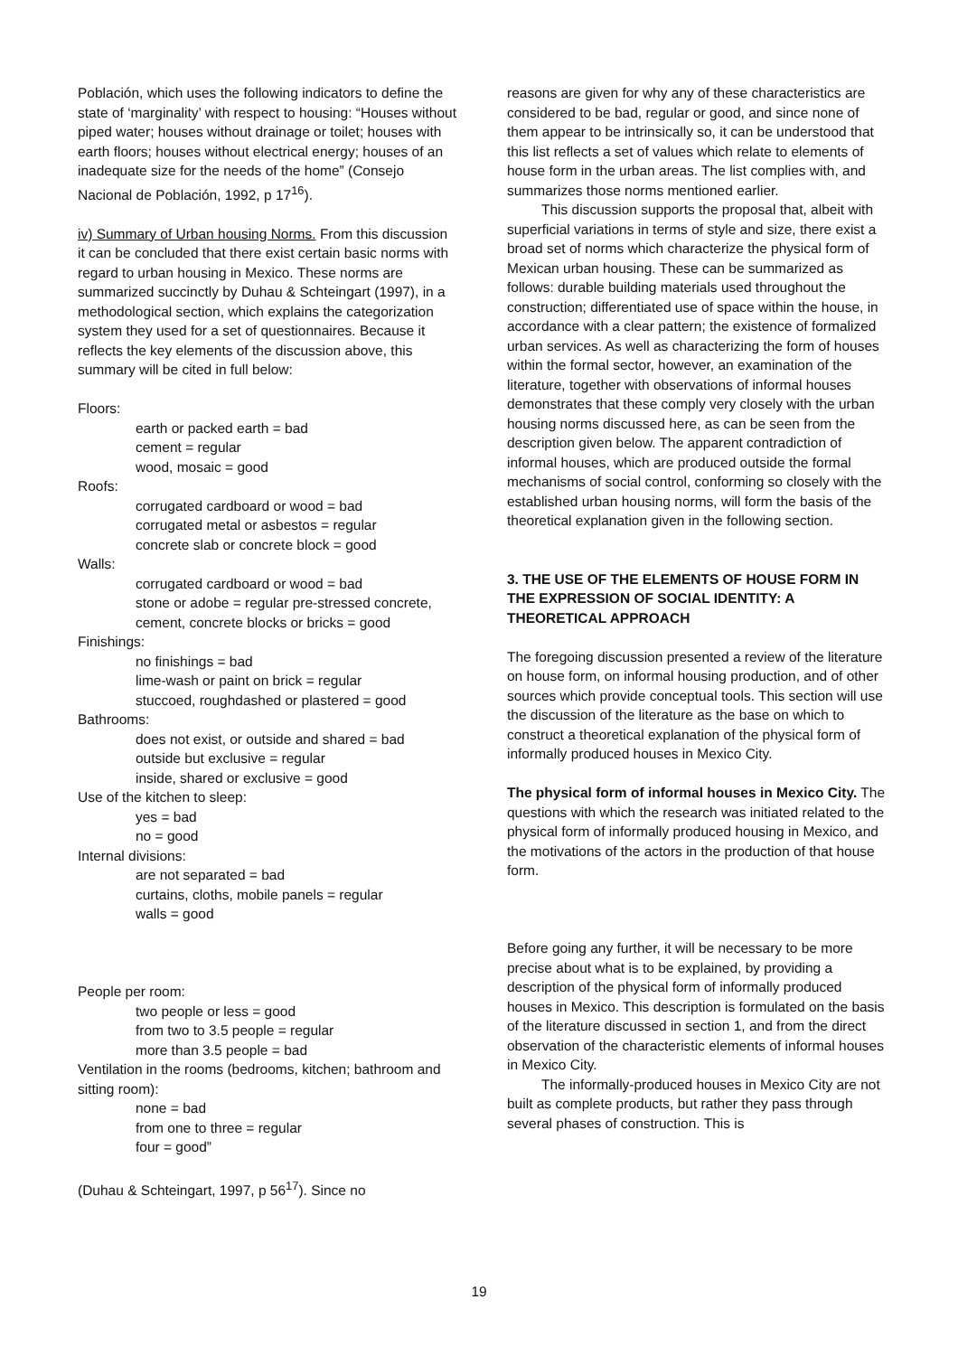Población, which uses the following indicators to define the state of ‘marginality’ with respect to housing: “Houses without piped water; houses without drainage or toilet; houses with earth floors; houses without electrical energy; houses of an inadequate size for the needs of the home” (Consejo Nacional de Población, 1992, p 17<sup>16</sup>).
iv) Summary of Urban housing Norms. From this discussion it can be concluded that there exist certain basic norms with regard to urban housing in Mexico. These norms are summarized succinctly by Duhau & Schteingart (1997), in a methodological section, which explains the categorization system they used for a set of questionnaires. Because it reflects the key elements of the discussion above, this summary will be cited in full below:
Floors:
earth or packed earth = bad
cement = regular
wood, mosaic = good
Roofs:
corrugated cardboard or wood = bad
corrugated metal or asbestos = regular
concrete slab or concrete block = good
Walls:
corrugated cardboard or wood = bad
stone or adobe = regular pre-stressed concrete, cement, concrete blocks or bricks = good
Finishings:
no finishings = bad
lime-wash or paint on brick = regular
stuccoed, roughdashed or plastered = good
Bathrooms:
does not exist, or outside and shared = bad
outside but exclusive = regular
inside, shared or exclusive = good
Use of the kitchen to sleep:
yes = bad
no = good
Internal divisions:
are not separated = bad
curtains, cloths, mobile panels = regular
walls = good
People per room:
two people or less = good
from two to 3.5 people = regular
more than 3.5 people = bad
Ventilation in the rooms (bedrooms, kitchen; bathroom and sitting room):
none = bad
from one to three = regular
four = good”
(Duhau & Schteingart, 1997, p 56<sup>17</sup>). Since no
reasons are given for why any of these characteristics are considered to be bad, regular or good, and since none of them appear to be intrinsically so, it can be understood that this list reflects a set of values which relate to elements of house form in the urban areas. The list complies with, and summarizes those norms mentioned earlier.
This discussion supports the proposal that, albeit with superficial variations in terms of style and size, there exist a broad set of norms which characterize the physical form of Mexican urban housing. These can be summarized as follows: durable building materials used throughout the construction; differentiated use of space within the house, in accordance with a clear pattern; the existence of formalized urban services. As well as characterizing the form of houses within the formal sector, however, an examination of the literature, together with observations of informal houses demonstrates that these comply very closely with the urban housing norms discussed here, as can be seen from the description given below. The apparent contradiction of informal houses, which are produced outside the formal mechanisms of social control, conforming so closely with the established urban housing norms, will form the basis of the theoretical explanation given in the following section.
3. THE USE OF THE ELEMENTS OF HOUSE FORM IN THE EXPRESSION OF SOCIAL IDENTITY: A THEORETICAL APPROACH
The foregoing discussion presented a review of the literature on house form, on informal housing production, and of other sources which provide conceptual tools. This section will use the discussion of the literature as the base on which to construct a theoretical explanation of the physical form of informally produced houses in Mexico City.
The physical form of informal houses in Mexico City. The questions with which the research was initiated related to the physical form of informally produced housing in Mexico, and the motivations of the actors in the production of that house form.
Before going any further, it will be necessary to be more precise about what is to be explained, by providing a description of the physical form of informally produced houses in Mexico. This description is formulated on the basis of the literature discussed in section 1, and from the direct observation of the characteristic elements of informal houses in Mexico City.
The informally-produced houses in Mexico City are not built as complete products, but rather they pass through several phases of construction. This is
19